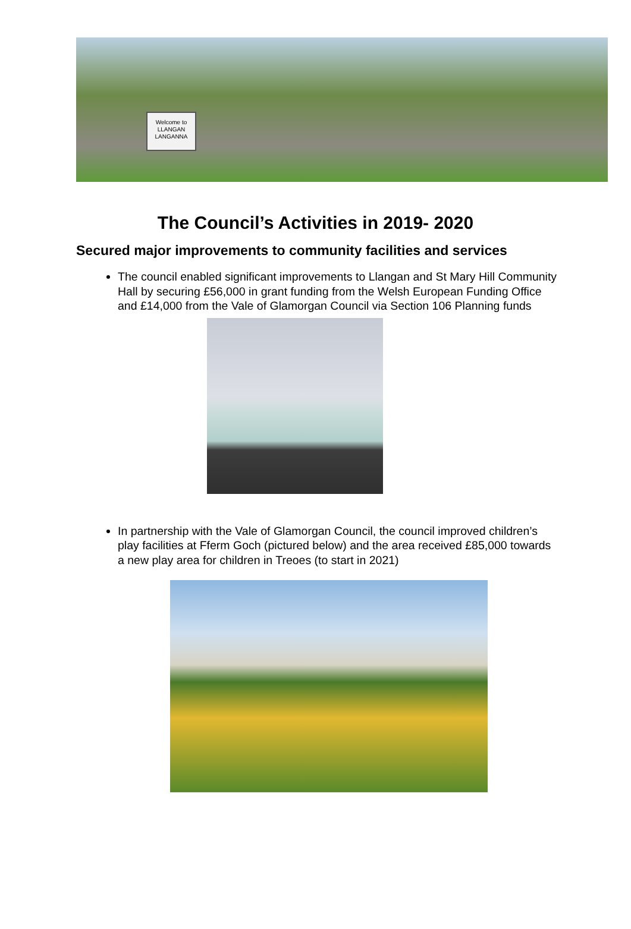Welcome to
LLANGAN
LANGANNA
The Council’s Activities in 2019- 2020
Secured major improvements to community facilities and services
The council enabled significant improvements to Llangan and St Mary Hill Community Hall by securing £56,000 in grant funding from the Welsh European Funding Office and £14,000 from the Vale of Glamorgan Council via Section 106 Planning funds
In partnership with the Vale of Glamorgan Council, the council improved children’s play facilities at Fferm Goch (pictured below) and the area received £85,000 towards a new play area for children in Treoes (to start in 2021)